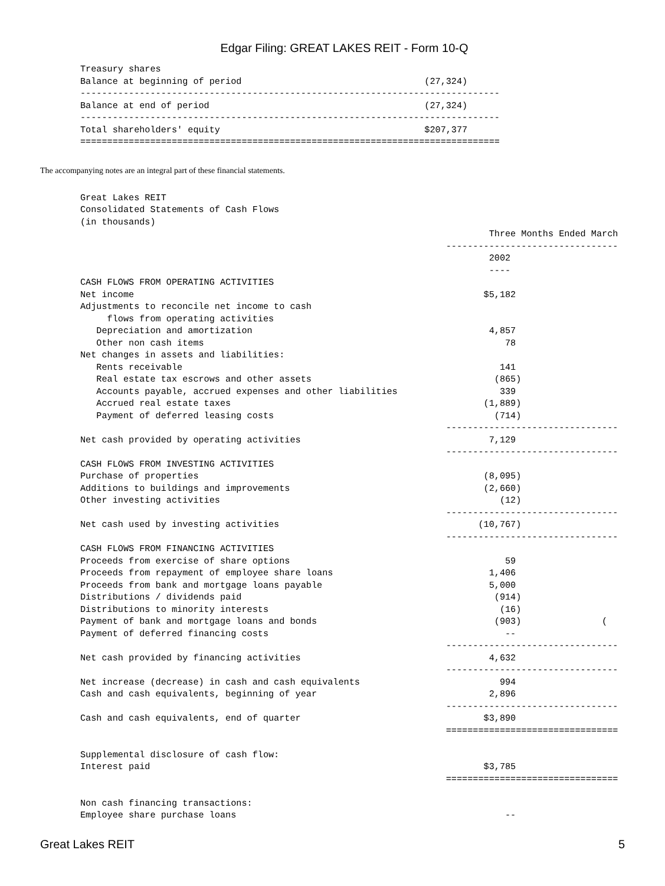Edgar Filing: GREAT LAKES REIT - Form 10-Q
Treasury shares
Balance at beginning of period                                  (27,324)
------------------------------------------------------------------------------
Balance at end of period                                        (27,324)
------------------------------------------------------------------------------
Total shareholders' equity                                      $207,377
==============================================================================
The accompanying notes are an integral part of these financial statements.
Great Lakes REIT
Consolidated Statements of Cash Flows
(in thousands)
                                                                            Three Months Ended March
                                                                    --------------------------------
                                                                            2002
                                                                            ----
CASH FLOWS FROM OPERATING ACTIVITIES
Net income                                                                 $5,182
Adjustments to reconcile net income to cash
     flows from operating activities
   Depreciation and amortization                                            4,857
   Other non cash items                                                        78
Net changes in assets and liabilities:
   Rents receivable                                                           141
   Real estate tax escrows and other assets                                  (865)
   Accounts payable, accrued expenses and other liabilities                   339
   Accrued real estate taxes                                               (1,889)
   Payment of deferred leasing costs                                         (714)
                                                                    --------------------------------
Net cash provided by operating activities                                   7,129
                                                                    --------------------------------
CASH FLOWS FROM INVESTING ACTIVITIES
Purchase of properties                                                     (8,095)
Additions to buildings and improvements                                    (2,660)
Other investing activities                                                    (12)
                                                                    --------------------------------
Net cash used by investing activities                                     (10,767)
                                                                    --------------------------------
CASH FLOWS FROM FINANCING ACTIVITIES
Proceeds from exercise of share options                                        59
Proceeds from repayment of employee share loans                             1,406
Proceeds from bank and mortgage loans payable                               5,000
Distributions / dividends paid                                               (914)
Distributions to minority interests                                           (16)
Payment of bank and mortgage loans and bonds                                 (903)               (
Payment of deferred financing costs                                            --
                                                                    --------------------------------
Net cash provided by financing activities                                   4,632
                                                                    --------------------------------
Net increase (decrease) in cash and cash equivalents                          994
Cash and cash equivalents, beginning of year                                2,896
                                                                    --------------------------------
Cash and cash equivalents, end of quarter                                  $3,890
                                                                    ================================

Supplemental disclosure of cash flow:
Interest paid                                                              $3,785
                                                                    ================================

Non cash financing transactions:
Employee share purchase loans                                                  --
Great Lakes REIT 5